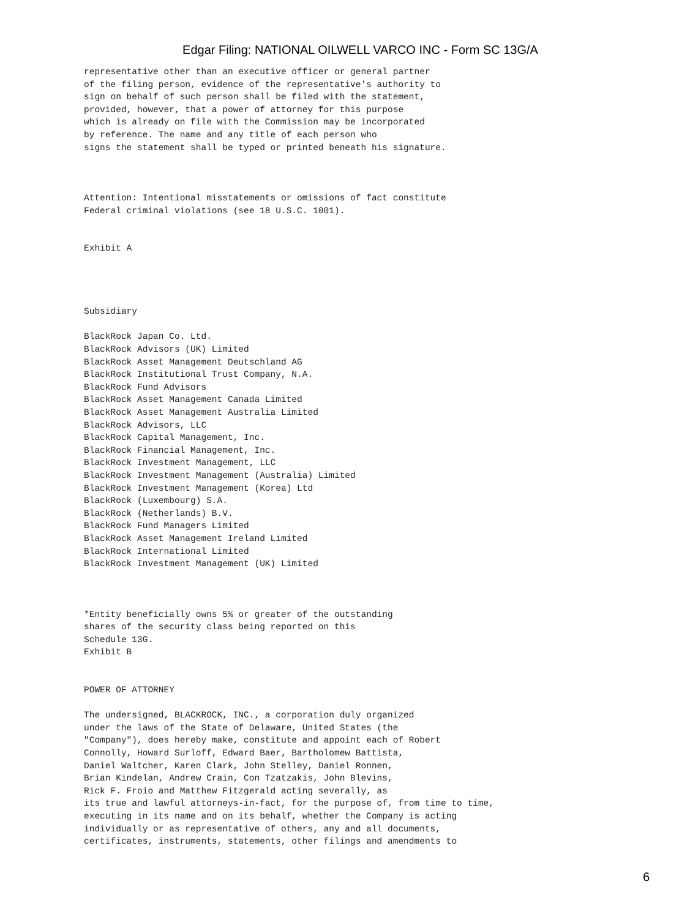Edgar Filing: NATIONAL OILWELL VARCO INC - Form SC 13G/A
representative other than an executive officer or general partner
of the filing person, evidence of the representative's authority to
sign on behalf of such person shall be filed with the statement,
provided, however, that a power of attorney for this purpose
which is already on file with the Commission may be incorporated
by reference. The name and any title of each person who
signs the statement shall be typed or printed beneath his signature.



Attention: Intentional misstatements or omissions of fact constitute
Federal criminal violations (see 18 U.S.C. 1001).


Exhibit A




Subsidiary

BlackRock Japan Co. Ltd.
BlackRock Advisors (UK) Limited
BlackRock Asset Management Deutschland AG
BlackRock Institutional Trust Company, N.A.
BlackRock Fund Advisors
BlackRock Asset Management Canada Limited
BlackRock Asset Management Australia Limited
BlackRock Advisors, LLC
BlackRock Capital Management, Inc.
BlackRock Financial Management, Inc.
BlackRock Investment Management, LLC
BlackRock Investment Management (Australia) Limited
BlackRock Investment Management (Korea) Ltd
BlackRock (Luxembourg) S.A.
BlackRock (Netherlands) B.V.
BlackRock Fund Managers Limited
BlackRock Asset Management Ireland Limited
BlackRock International Limited
BlackRock Investment Management (UK) Limited



*Entity beneficially owns 5% or greater of the outstanding
shares of the security class being reported on this
Schedule 13G.
Exhibit B


POWER OF ATTORNEY

The undersigned, BLACKROCK, INC., a corporation duly organized
under the laws of the State of Delaware, United States (the
"Company"), does hereby make, constitute and appoint each of Robert
Connolly, Howard Surloff, Edward Baer, Bartholomew Battista,
Daniel Waltcher, Karen Clark, John Stelley, Daniel Ronnen,
Brian Kindelan, Andrew Crain, Con Tzatzakis, John Blevins,
Rick F. Froio and Matthew Fitzgerald acting severally, as
its true and lawful attorneys-in-fact, for the purpose of, from time to time,
executing in its name and on its behalf, whether the Company is acting
individually or as representative of others, any and all documents,
certificates, instruments, statements, other filings and amendments to
6